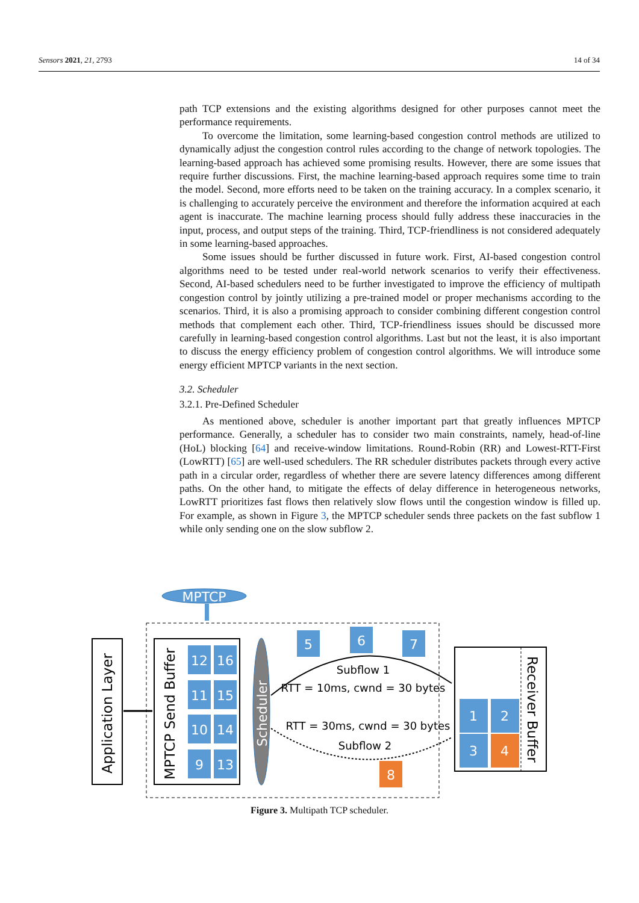Sensors 2021, 21, 2793 14 of 34
path TCP extensions and the existing algorithms designed for other purposes cannot meet the performance requirements.
To overcome the limitation, some learning-based congestion control methods are utilized to dynamically adjust the congestion control rules according to the change of network topologies. The learning-based approach has achieved some promising results. However, there are some issues that require further discussions. First, the machine learning-based approach requires some time to train the model. Second, more efforts need to be taken on the training accuracy. In a complex scenario, it is challenging to accurately perceive the environment and therefore the information acquired at each agent is inaccurate. The machine learning process should fully address these inaccuracies in the input, process, and output steps of the training. Third, TCP-friendliness is not considered adequately in some learning-based approaches.
Some issues should be further discussed in future work. First, AI-based congestion control algorithms need to be tested under real-world network scenarios to verify their effectiveness. Second, AI-based schedulers need to be further investigated to improve the efficiency of multipath congestion control by jointly utilizing a pre-trained model or proper mechanisms according to the scenarios. Third, it is also a promising approach to consider combining different congestion control methods that complement each other. Third, TCP-friendliness issues should be discussed more carefully in learning-based congestion control algorithms. Last but not the least, it is also important to discuss the energy efficiency problem of congestion control algorithms. We will introduce some energy efficient MPTCP variants in the next section.
3.2. Scheduler
3.2.1. Pre-Defined Scheduler
As mentioned above, scheduler is another important part that greatly influences MPTCP performance. Generally, a scheduler has to consider two main constraints, namely, head-of-line (HoL) blocking [64] and receive-window limitations. Round-Robin (RR) and Lowest-RTT-First (LowRTT) [65] are well-used schedulers. The RR scheduler distributes packets through every active path in a circular order, regardless of whether there are severe latency differences among different paths. On the other hand, to mitigate the effects of delay difference in heterogeneous networks, LowRTT prioritizes fast flows then relatively slow flows until the congestion window is filled up. For example, as shown in Figure 3, the MPTCP scheduler sends three packets on the fast subflow 1 while only sending one on the slow subflow 2.
MPTCP
Application Layer
MPTCP Send Buffer
12
16
11
15
10
14
9
13
Scheduler
5
6
7
Subflow 1
RTT = 10ms, cwnd = 30 bytes
RTT = 30ms, cwnd = 30 bytes
Subflow 2
8
Receiver Buffer
1
2
3
4
Figure 3. Multipath TCP scheduler.